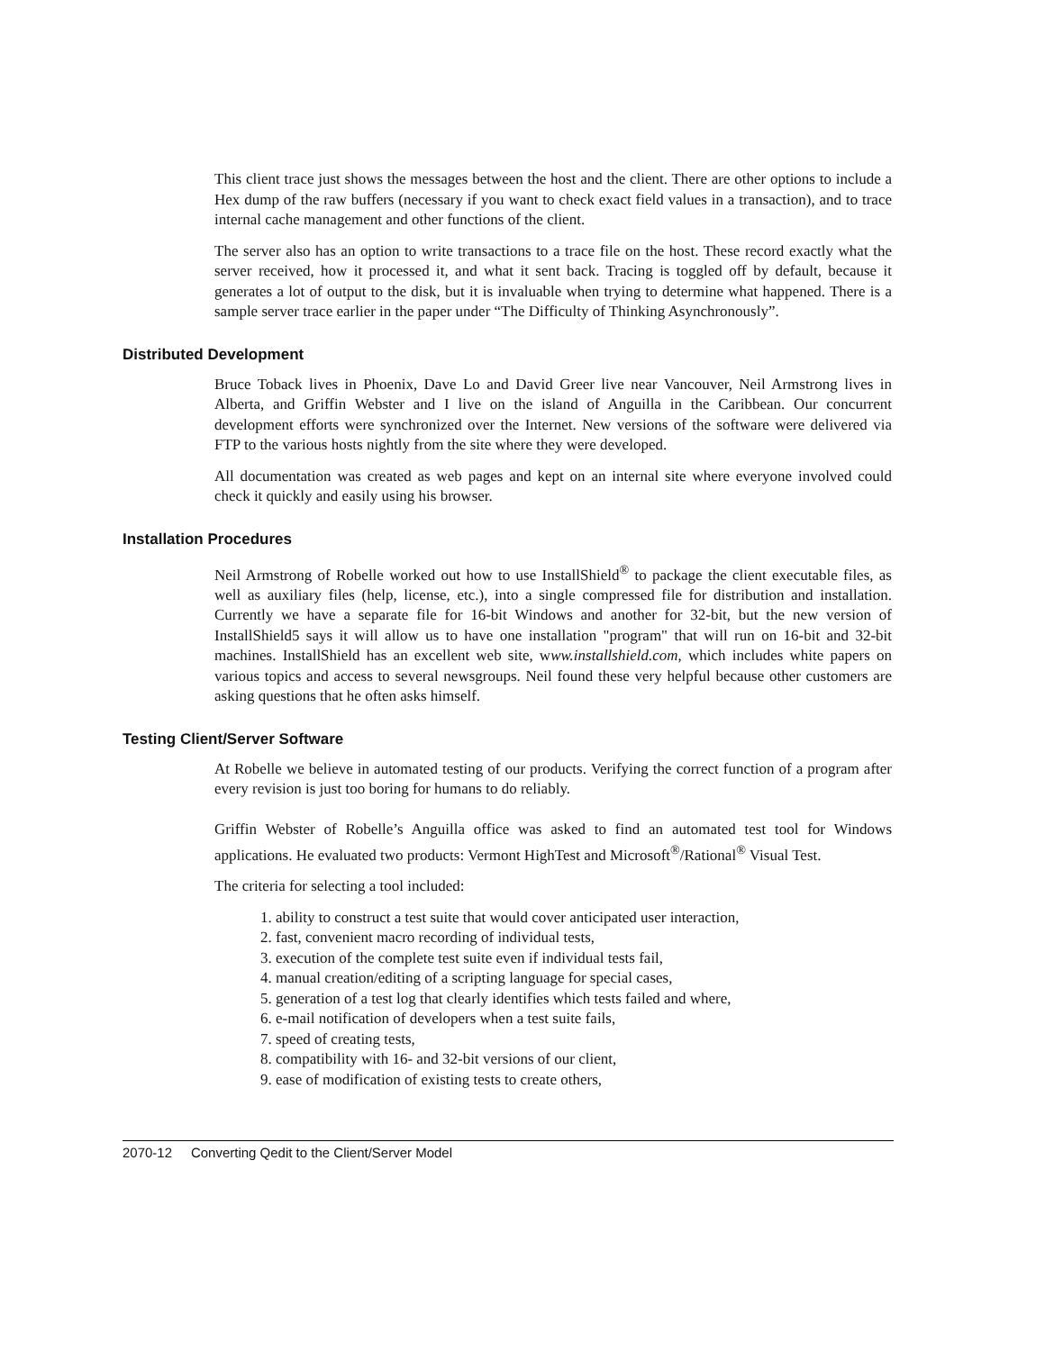This client trace just shows the messages between the host and the client. There are other options to include a Hex dump of the raw buffers (necessary if you want to check exact field values in a transaction), and to trace internal cache management and other functions of the client.
The server also has an option to write transactions to a trace file on the host. These record exactly what the server received, how it processed it, and what it sent back. Tracing is toggled off by default, because it generates a lot of output to the disk, but it is invaluable when trying to determine what happened. There is a sample server trace earlier in the paper under “The Difficulty of Thinking Asynchronously”.
Distributed Development
Bruce Toback lives in Phoenix, Dave Lo and David Greer live near Vancouver, Neil Armstrong lives in Alberta, and Griffin Webster and I live on the island of Anguilla in the Caribbean. Our concurrent development efforts were synchronized over the Internet. New versions of the software were delivered via FTP to the various hosts nightly from the site where they were developed.
All documentation was created as web pages and kept on an internal site where everyone involved could check it quickly and easily using his browser.
Installation Procedures
Neil Armstrong of Robelle worked out how to use InstallShield<sup>®</sup> to package the client executable files, as well as auxiliary files (help, license, etc.), into a single compressed file for distribution and installation. Currently we have a separate file for 16-bit Windows and another for 32-bit, but the new version of InstallShield5 says it will allow us to have one installation "program" that will run on 16-bit and 32-bit machines. InstallShield has an excellent web site, www.installshield.com, which includes white papers on various topics and access to several newsgroups. Neil found these very helpful because other customers are asking questions that he often asks himself.
Testing Client/Server Software
At Robelle we believe in automated testing of our products. Verifying the correct function of a program after every revision is just too boring for humans to do reliably.
Griffin Webster of Robelle’s Anguilla office was asked to find an automated test tool for Windows applications. He evaluated two products: Vermont HighTest and Microsoft<sup>®</sup>/Rational<sup>®</sup> Visual Test.
The criteria for selecting a tool included:
1. ability to construct a test suite that would cover anticipated user interaction,
2. fast, convenient macro recording of individual tests,
3. execution of the complete test suite even if individual tests fail,
4. manual creation/editing of a scripting language for special cases,
5. generation of a test log that clearly identifies which tests failed and where,
6. e-mail notification of developers when a test suite fails,
7. speed of creating tests,
8. compatibility with 16- and 32-bit versions of our client,
9. ease of modification of existing tests to create others,
2070-12 Converting Qedit to the Client/Server Model